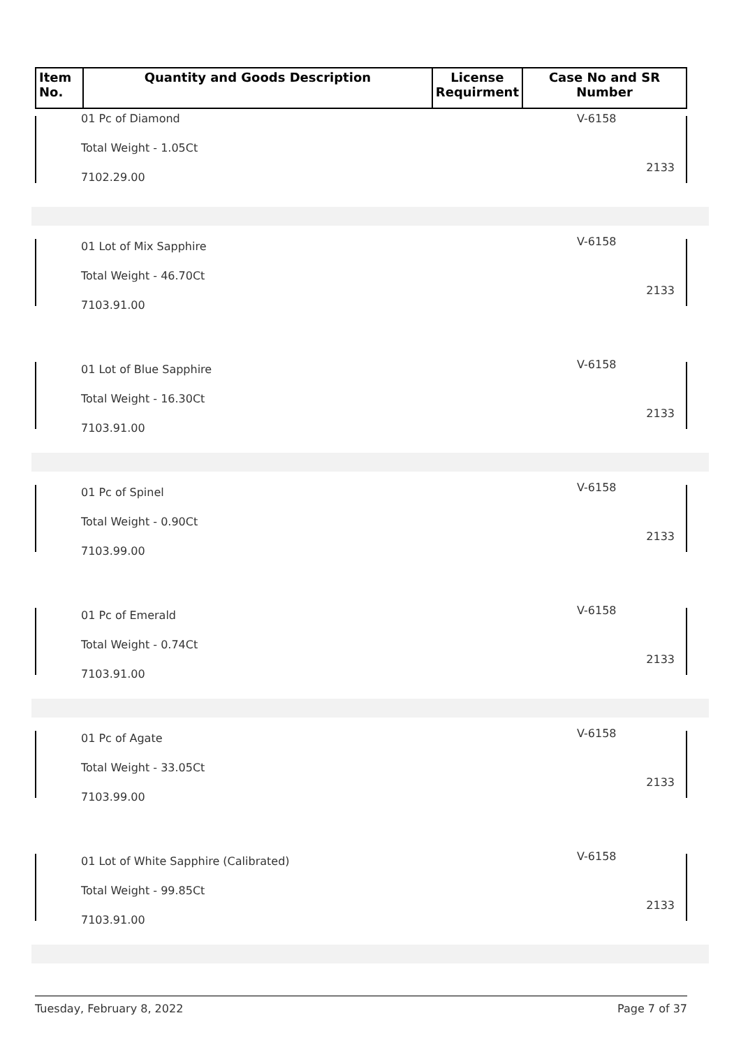| Item No. | Quantity and Goods Description | License Requirment | Case No and SR Number |
| --- | --- | --- | --- |
01 Pc of Diamond
Total Weight - 1.05Ct
7102.29.00
V-6158
2133
01 Lot of Mix Sapphire
Total Weight - 46.70Ct
7103.91.00
V-6158
2133
01 Lot of Blue Sapphire
Total Weight - 16.30Ct
7103.91.00
V-6158
2133
01 Pc of Spinel
Total Weight - 0.90Ct
7103.99.00
V-6158
2133
01 Pc of Emerald
Total Weight - 0.74Ct
7103.91.00
V-6158
2133
01 Pc of Agate
Total Weight - 33.05Ct
7103.99.00
V-6158
2133
01 Lot of White Sapphire (Calibrated)
Total Weight - 99.85Ct
7103.91.00
V-6158
2133
Tuesday, February 8, 2022 Page 7 of 37